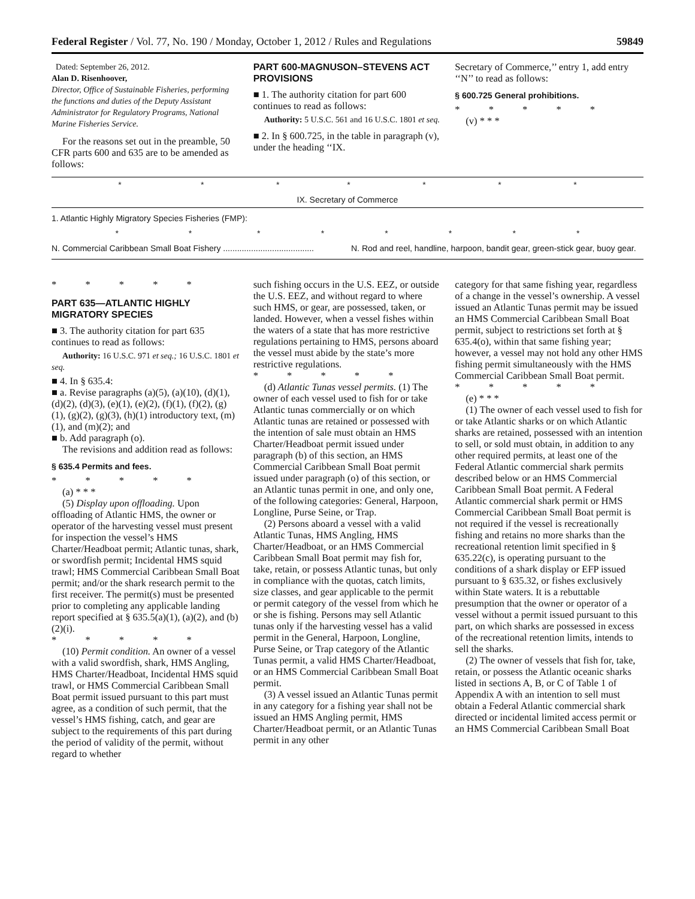Federal Register / Vol. 77, No. 190 / Monday, October 1, 2012 / Rules and Regulations 59849
Dated: September 26, 2012.
Alan D. Risenhoover,
Director, Office of Sustainable Fisheries, performing the functions and duties of the Deputy Assistant Administrator for Regulatory Programs, National Marine Fisheries Service.
For the reasons set out in the preamble, 50 CFR parts 600 and 635 are to be amended as follows:
PART 600-MAGNUSON–STEVENS ACT PROVISIONS
■ 1. The authority citation for part 600 continues to read as follows:
Authority: 5 U.S.C. 561 and 16 U.S.C. 1801 et seq.
■ 2. In § 600.725, in the table in paragraph (v), under the heading ‘‘IX.
Secretary of Commerce,’’ entry 1, add entry ‘‘N’’ to read as follows:
§ 600.725 General prohibitions.
* * * * *
(v) * * *
| * * * * * * * | |
| IX. Secretary of Commerce | |
| 1. Atlantic Highly Migratory Species Fisheries (FMP): | |
| * * * * * * * * | |
| N. Commercial Caribbean Small Boat Fishery ....................................... | N. Rod and reel, handline, harpoon, bandit gear, green-stick gear, buoy gear. |
* * * * *
PART 635—ATLANTIC HIGHLY MIGRATORY SPECIES
■ 3. The authority citation for part 635 continues to read as follows:
Authority: 16 U.S.C. 971 et seq.; 16 U.S.C. 1801 et seq.
■ 4. In § 635.4:
■ a. Revise paragraphs (a)(5), (a)(10), (d)(1), (d)(2), (d)(3), (e)(1), (e)(2), (f)(1), (f)(2), (g)(1), (g)(2), (g)(3), (h)(1) introductory text, (m)(1), and (m)(2); and
■ b. Add paragraph (o).
The revisions and addition read as follows:
§ 635.4 Permits and fees.
* * * * *
(a) * * *
(5) Display upon offloading. Upon offloading of Atlantic HMS, the owner or operator of the harvesting vessel must present for inspection the vessel’s HMS Charter/Headboat permit; Atlantic tunas, shark, or swordfish permit; Incidental HMS squid trawl; HMS Commercial Caribbean Small Boat permit; and/or the shark research permit to the first receiver. The permit(s) must be presented prior to completing any applicable landing report specified at § 635.5(a)(1), (a)(2), and (b)(2)(i).
* * * * *
(10) Permit condition. An owner of a vessel with a valid swordfish, shark, HMS Angling, HMS Charter/Headboat, Incidental HMS squid trawl, or HMS Commercial Caribbean Small Boat permit issued pursuant to this part must agree, as a condition of such permit, that the vessel’s HMS fishing, catch, and gear are subject to the requirements of this part during the period of validity of the permit, without regard to whether
such fishing occurs in the U.S. EEZ, or outside the U.S. EEZ, and without regard to where such HMS, or gear, are possessed, taken, or landed. However, when a vessel fishes within the waters of a state that has more restrictive regulations pertaining to HMS, persons aboard the vessel must abide by the state’s more restrictive regulations.
* * * * *
(d) Atlantic Tunas vessel permits. (1) The owner of each vessel used to fish for or take Atlantic tunas commercially or on which Atlantic tunas are retained or possessed with the intention of sale must obtain an HMS Charter/Headboat permit issued under paragraph (b) of this section, an HMS Commercial Caribbean Small Boat permit issued under paragraph (o) of this section, or an Atlantic tunas permit in one, and only one, of the following categories: General, Harpoon, Longline, Purse Seine, or Trap.
(2) Persons aboard a vessel with a valid Atlantic Tunas, HMS Angling, HMS Charter/Headboat, or an HMS Commercial Caribbean Small Boat permit may fish for, take, retain, or possess Atlantic tunas, but only in compliance with the quotas, catch limits, size classes, and gear applicable to the permit or permit category of the vessel from which he or she is fishing. Persons may sell Atlantic tunas only if the harvesting vessel has a valid permit in the General, Harpoon, Longline, Purse Seine, or Trap category of the Atlantic Tunas permit, a valid HMS Charter/Headboat, or an HMS Commercial Caribbean Small Boat permit.
(3) A vessel issued an Atlantic Tunas permit in any category for a fishing year shall not be issued an HMS Angling permit, HMS Charter/Headboat permit, or an Atlantic Tunas permit in any other
category for that same fishing year, regardless of a change in the vessel’s ownership. A vessel issued an Atlantic Tunas permit may be issued an HMS Commercial Caribbean Small Boat permit, subject to restrictions set forth at § 635.4(o), within that same fishing year; however, a vessel may not hold any other HMS fishing permit simultaneously with the HMS Commercial Caribbean Small Boat permit.
* * * * *
(e) * * *
(1) The owner of each vessel used to fish for or take Atlantic sharks or on which Atlantic sharks are retained, possessed with an intention to sell, or sold must obtain, in addition to any other required permits, at least one of the Federal Atlantic commercial shark permits described below or an HMS Commercial Caribbean Small Boat permit. A Federal Atlantic commercial shark permit or HMS Commercial Caribbean Small Boat permit is not required if the vessel is recreationally fishing and retains no more sharks than the recreational retention limit specified in § 635.22(c), is operating pursuant to the conditions of a shark display or EFP issued pursuant to § 635.32, or fishes exclusively within State waters. It is a rebuttable presumption that the owner or operator of a vessel without a permit issued pursuant to this part, on which sharks are possessed in excess of the recreational retention limits, intends to sell the sharks.
(2) The owner of vessels that fish for, take, retain, or possess the Atlantic oceanic sharks listed in sections A, B, or C of Table 1 of Appendix A with an intention to sell must obtain a Federal Atlantic commercial shark directed or incidental limited access permit or an HMS Commercial Caribbean Small Boat